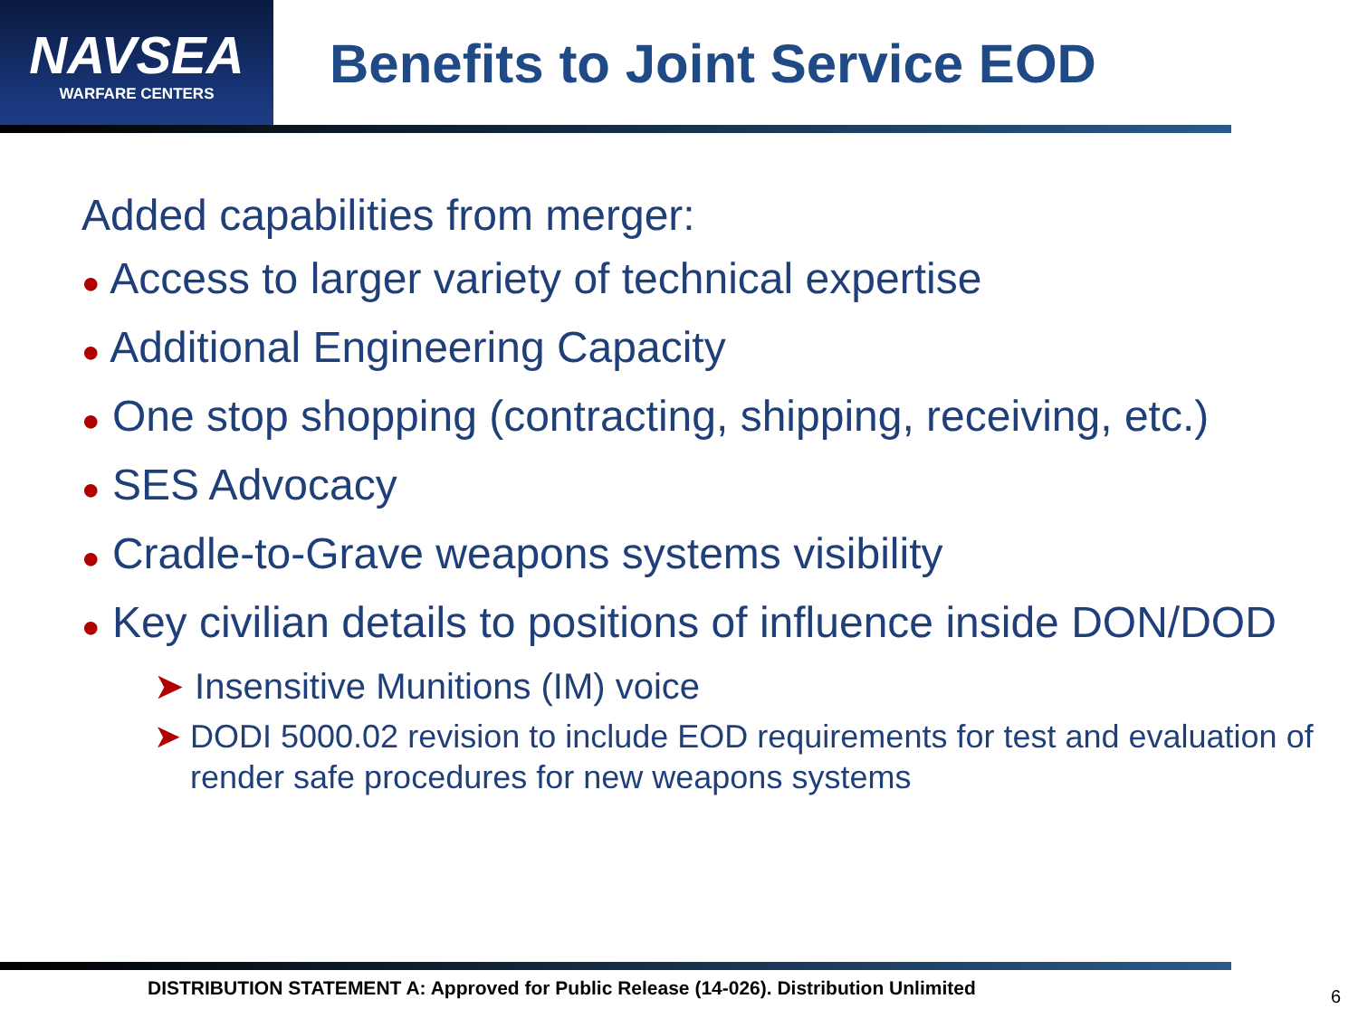NAVSEA
WARFARE CENTERS
Benefits to Joint Service EOD
Added capabilities from merger:
● Access to larger variety of technical expertise
● Additional Engineering Capacity
● One stop shopping (contracting, shipping, receiving, etc.)
● SES Advocacy
● Cradle-to-Grave weapons systems visibility
● Key civilian details to positions of influence inside DON/DOD
➤ Insensitive Munitions (IM) voice
➤ DODI 5000.02 revision to include EOD requirements for test and evaluation of render safe procedures for new weapons systems
DISTRIBUTION STATEMENT A: Approved for Public Release (14-026). Distribution Unlimited
6